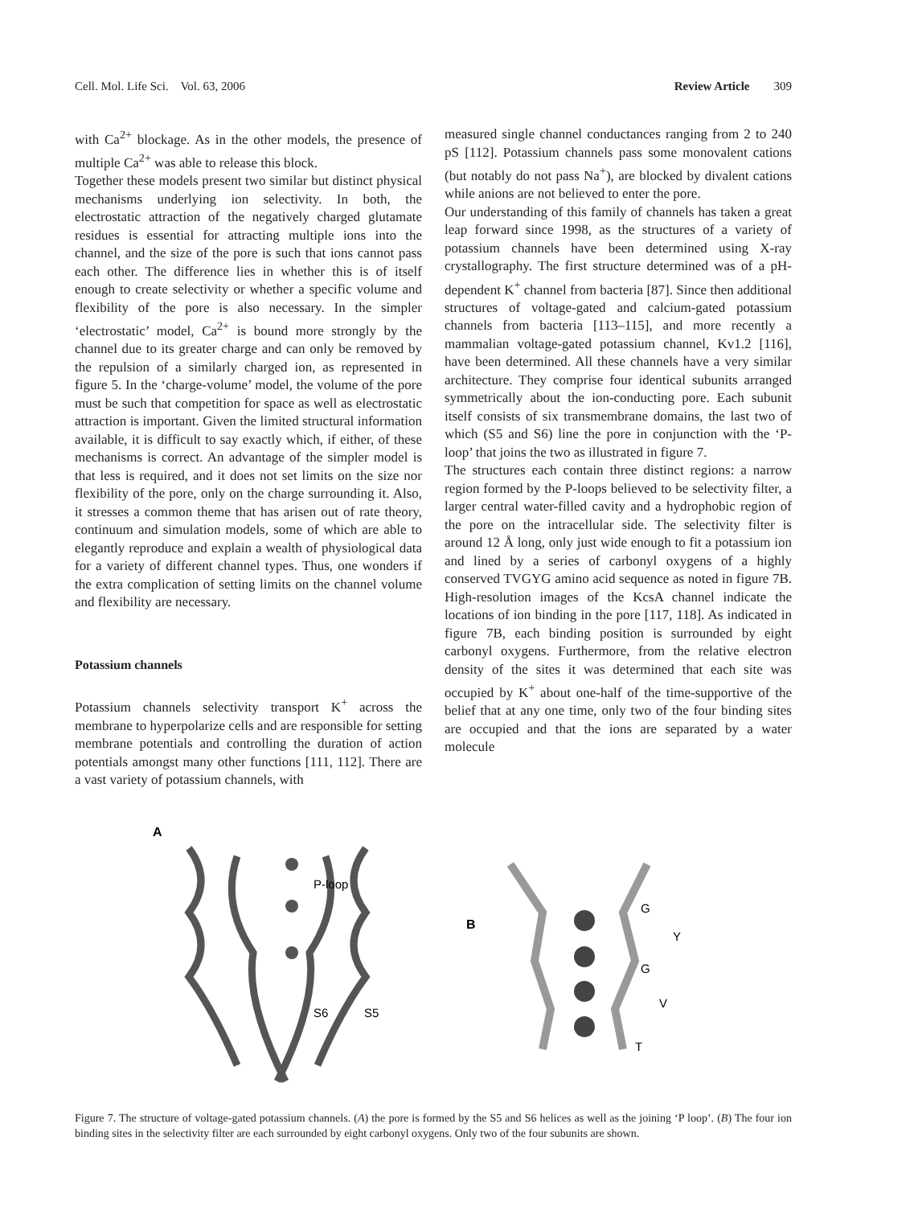Cell. Mol. Life Sci. Vol. 63, 2006 Review Article 309
with Ca<sup>2+</sup> blockage. As in the other models, the presence of multiple Ca<sup>2+</sup> was able to release this block.
Together these models present two similar but distinct physical mechanisms underlying ion selectivity. In both, the electrostatic attraction of the negatively charged glutamate residues is essential for attracting multiple ions into the channel, and the size of the pore is such that ions cannot pass each other. The difference lies in whether this is of itself enough to create selectivity or whether a specific volume and flexibility of the pore is also necessary. In the simpler ‘electrostatic’ model, Ca<sup>2+</sup> is bound more strongly by the channel due to its greater charge and can only be removed by the repulsion of a similarly charged ion, as represented in figure 5. In the ‘charge-volume’ model, the volume of the pore must be such that competition for space as well as electrostatic attraction is important. Given the limited structural information available, it is difficult to say exactly which, if either, of these mechanisms is correct. An advantage of the simpler model is that less is required, and it does not set limits on the size nor flexibility of the pore, only on the charge surrounding it. Also, it stresses a common theme that has arisen out of rate theory, continuum and simulation models, some of which are able to elegantly reproduce and explain a wealth of physiological data for a variety of different channel types. Thus, one wonders if the extra complication of setting limits on the channel volume and flexibility are necessary.
Potassium channels
Potassium channels selectivity transport K<sup>+</sup> across the membrane to hyperpolarize cells and are responsible for setting membrane potentials and controlling the duration of action potentials amongst many other functions [111, 112]. There are a vast variety of potassium channels, with
measured single channel conductances ranging from 2 to 240 pS [112]. Potassium channels pass some monovalent cations (but notably do not pass Na<sup>+</sup>), are blocked by divalent cations while anions are not believed to enter the pore.
Our understanding of this family of channels has taken a great leap forward since 1998, as the structures of a variety of potassium channels have been determined using X-ray crystallography. The first structure determined was of a pH-dependent K<sup>+</sup> channel from bacteria [87]. Since then additional structures of voltage-gated and calcium-gated potassium channels from bacteria [113–115], and more recently a mammalian voltage-gated potassium channel, Kv1.2 [116], have been determined. All these channels have a very similar architecture. They comprise four identical subunits arranged symmetrically about the ion-conducting pore. Each subunit itself consists of six transmembrane domains, the last two of which (S5 and S6) line the pore in conjunction with the ‘P-loop’ that joins the two as illustrated in figure 7.
The structures each contain three distinct regions: a narrow region formed by the P-loops believed to be selectivity filter, a larger central water-filled cavity and a hydrophobic region of the pore on the intracellular side. The selectivity filter is around 12 Å long, only just wide enough to fit a potassium ion and lined by a series of carbonyl oxygens of a highly conserved TVGYG amino acid sequence as noted in figure 7B. High-resolution images of the KcsA channel indicate the locations of ion binding in the pore [117, 118]. As indicated in figure 7B, each binding position is surrounded by eight carbonyl oxygens. Furthermore, from the relative electron density of the sites it was determined that each site was occupied by K<sup>+</sup> about one-half of the time-supportive of the belief that at any one time, only two of the four binding sites are occupied and that the ions are separated by a water molecule
A
P-loop
S6
S5
B
G
Y
G
V
T
Figure 7. The structure of voltage-gated potassium channels. (A) the pore is formed by the S5 and S6 helices as well as the joining ‘P loop’. (B) The four ion binding sites in the selectivity filter are each surrounded by eight carbonyl oxygens. Only two of the four subunits are shown.